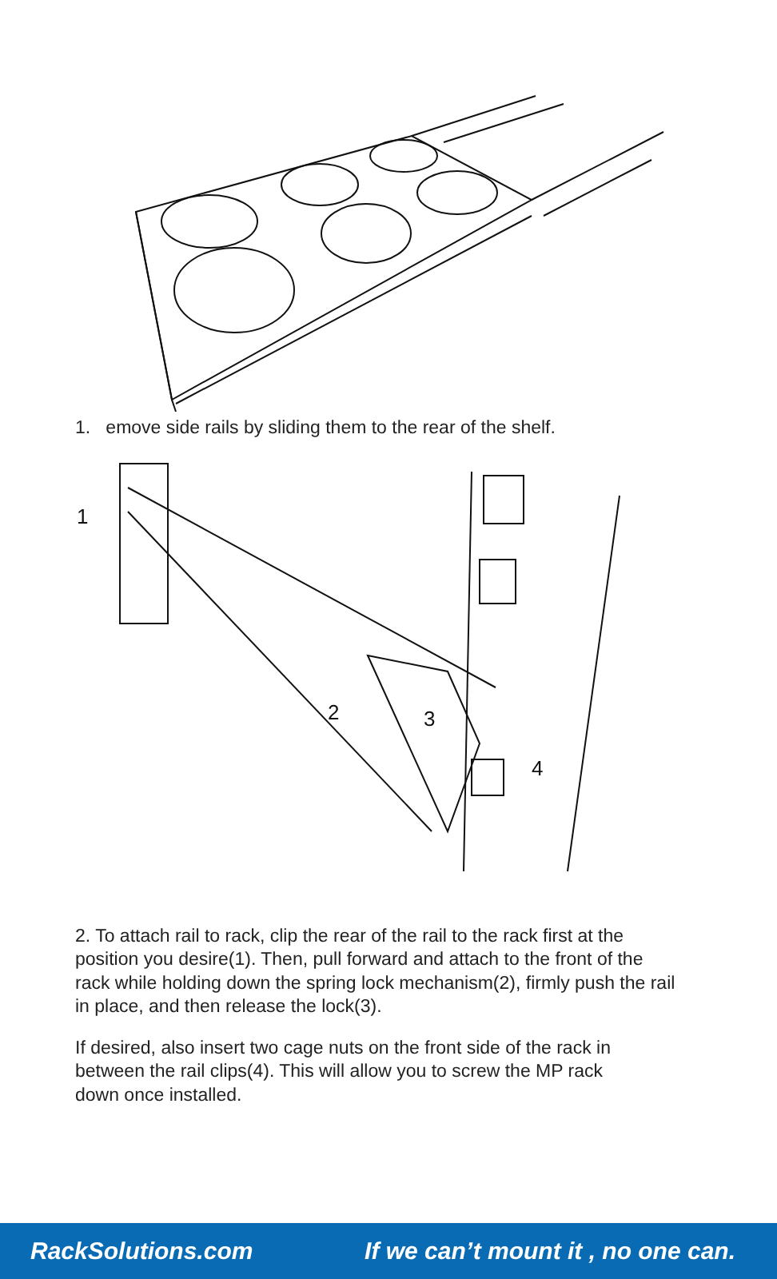1. emove side rails by sliding them to the rear of the shelf.
1
2
3
4
2. To attach rail to rack, clip the rear of the rail to the rack first at the position you desire(1). Then, pull forward and attach to the front of the rack while holding down the spring lock mechanism(2), firmly push the rail in place, and then release the lock(3).
If desired, also insert two cage nuts on the front side of the rack in between the rail clips(4). This will allow you to screw the MP rack down once installed.
RackSolutions.com If we can’t mount it , no one can.